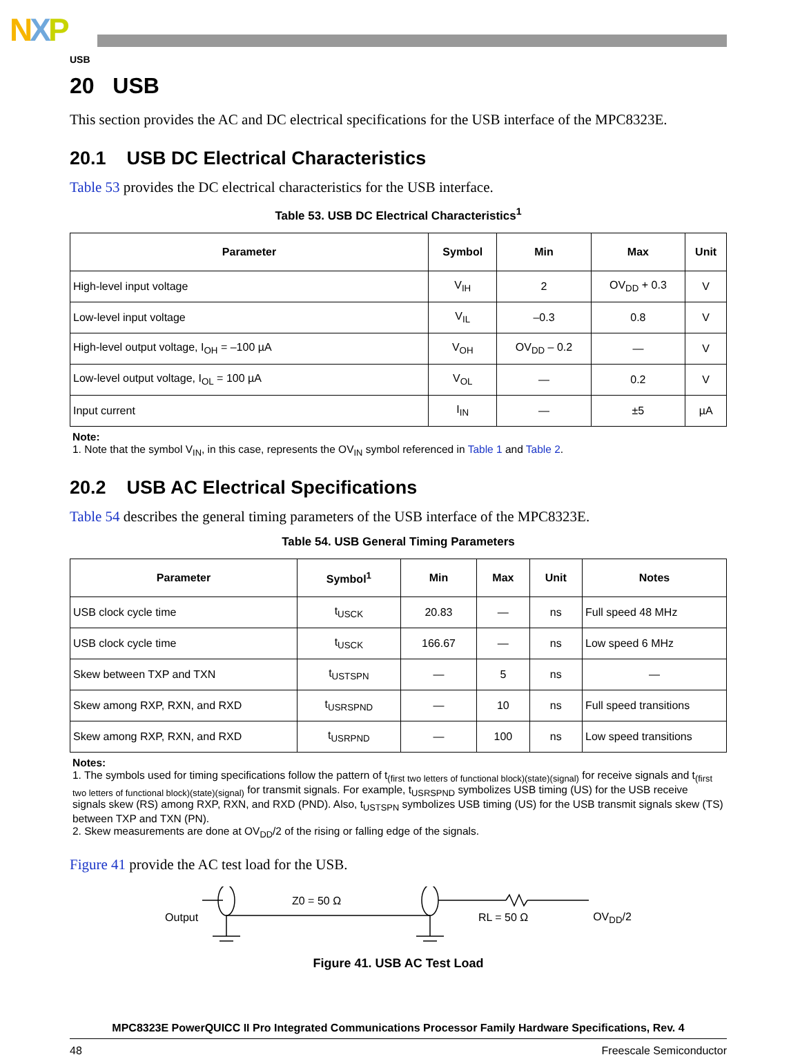NXP
USB
20 USB
This section provides the AC and DC electrical specifications for the USB interface of the MPC8323E.
20.1 USB DC Electrical Characteristics
Table 53 provides the DC electrical characteristics for the USB interface.
Table 53. USB DC Electrical Characteristics<sup>1</sup>
| Parameter | Symbol | Min | Max | Unit |
| --- | --- | --- | --- | --- |
| High-level input voltage | V<sub>IH</sub> | 2 | OV<sub>DD</sub> + 0.3 | V |
| Low-level input voltage | V<sub>IL</sub> | –0.3 | 0.8 | V |
| High-level output voltage, I<sub>OH</sub> = –100 µA | V<sub>OH</sub> | OV<sub>DD</sub> – 0.2 | — | V |
| Low-level output voltage, I<sub>OL</sub> = 100 µA | V<sub>OL</sub> | — | 0.2 | V |
| Input current | I<sub>IN</sub> | — | ±5 | µA |
Note:
1. Note that the symbol V<sub>IN</sub>, in this case, represents the OV<sub>IN</sub> symbol referenced in Table 1 and Table 2.
20.2 USB AC Electrical Specifications
Table 54 describes the general timing parameters of the USB interface of the MPC8323E.
Table 54. USB General Timing Parameters
| Parameter | Symbol<sup>1</sup> | Min | Max | Unit | Notes |
| --- | --- | --- | --- | --- | --- |
| USB clock cycle time | t<sub>USCK</sub> | 20.83 | — | ns | Full speed 48 MHz |
| USB clock cycle time | t<sub>USCK</sub> | 166.67 | — | ns | Low speed 6 MHz |
| Skew between TXP and TXN | t<sub>USTSPN</sub> | — | 5 | ns | — |
| Skew among RXP, RXN, and RXD | t<sub>USRSPND</sub> | — | 10 | ns | Full speed transitions |
| Skew among RXP, RXN, and RXD | t<sub>USRPND</sub> | — | 100 | ns | Low speed transitions |
Notes:
1. The symbols used for timing specifications follow the pattern of t<sub>(first two letters of functional block)(state)(signal)</sub> for receive signals and t<sub>(first two letters of functional block)(state)(signal)</sub> for transmit signals. For example, t<sub>USRSPND</sub> symbolizes USB timing (US) for the USB receive signals skew (RS) among RXP, RXN, and RXD (PND). Also, t<sub>USTSPN</sub> symbolizes USB timing (US) for the USB transmit signals skew (TS) between TXP and TXN (PN).
2. Skew measurements are done at OV<sub>DD</sub>/2 of the rising or falling edge of the signals.
Figure 41 provide the AC test load for the USB.
Output
Z0 = 50 Ω
RL = 50 Ω
OV<sub>DD</sub>/2
Figure 41. USB AC Test Load
MPC8323E PowerQUICC II Pro Integrated Communications Processor Family Hardware Specifications, Rev. 4
48 Freescale Semiconductor